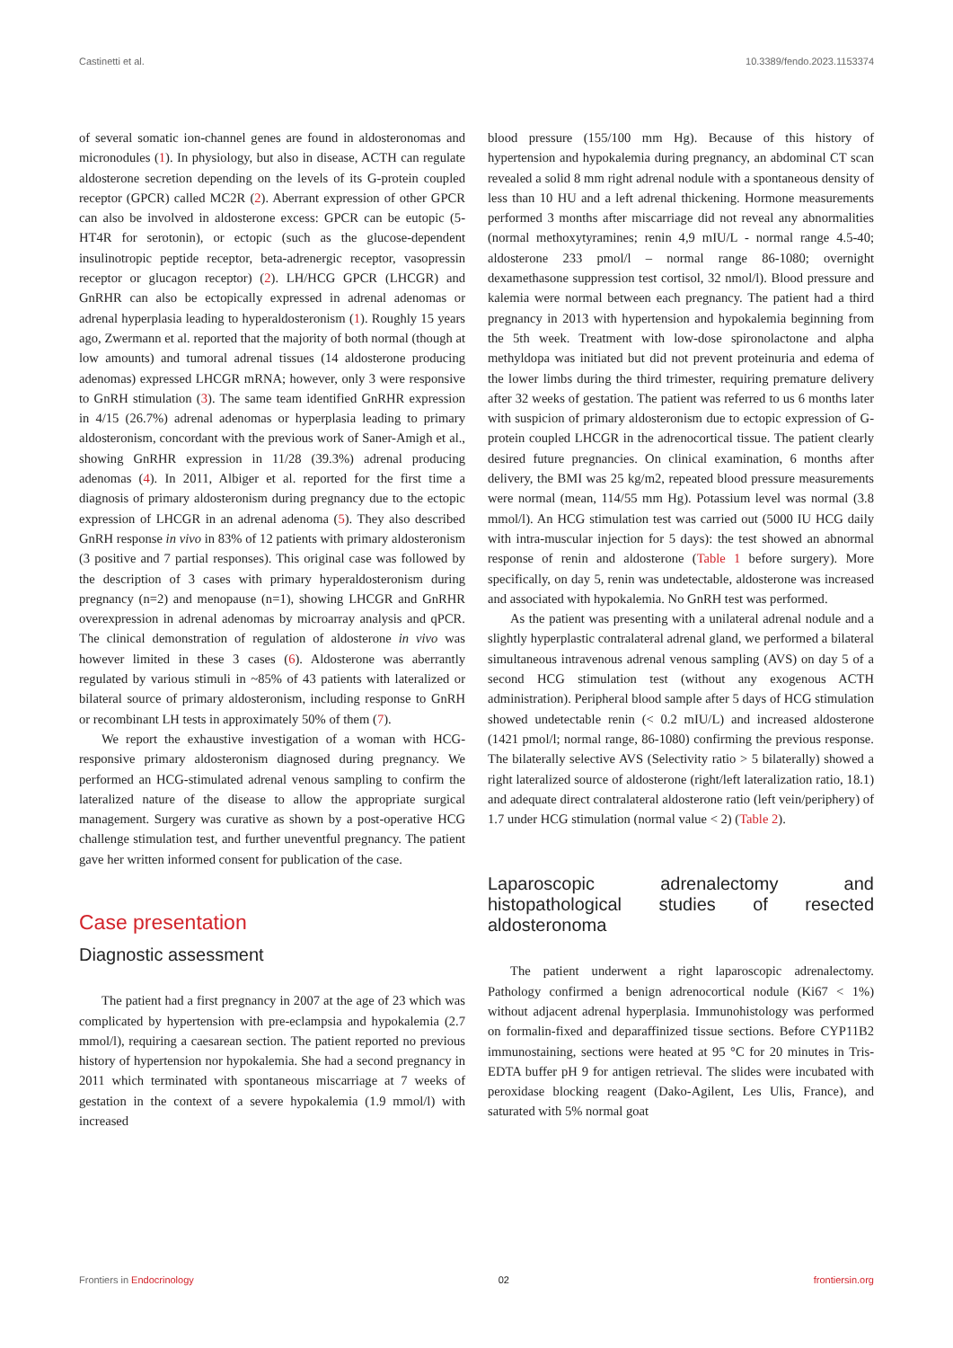Castinetti et al. 10.3389/fendo.2023.1153374
of several somatic ion-channel genes are found in aldosteronomas and micronodules (1). In physiology, but also in disease, ACTH can regulate aldosterone secretion depending on the levels of its G-protein coupled receptor (GPCR) called MC2R (2). Aberrant expression of other GPCR can also be involved in aldosterone excess: GPCR can be eutopic (5-HT4R for serotonin), or ectopic (such as the glucose-dependent insulinotropic peptide receptor, beta-adrenergic receptor, vasopressin receptor or glucagon receptor) (2). LH/HCG GPCR (LHCGR) and GnRHR can also be ectopically expressed in adrenal adenomas or adrenal hyperplasia leading to hyperaldosteronism (1). Roughly 15 years ago, Zwermann et al. reported that the majority of both normal (though at low amounts) and tumoral adrenal tissues (14 aldosterone producing adenomas) expressed LHCGR mRNA; however, only 3 were responsive to GnRH stimulation (3). The same team identified GnRHR expression in 4/15 (26.7%) adrenal adenomas or hyperplasia leading to primary aldosteronism, concordant with the previous work of Saner-Amigh et al., showing GnRHR expression in 11/28 (39.3%) adrenal producing adenomas (4). In 2011, Albiger et al. reported for the first time a diagnosis of primary aldosteronism during pregnancy due to the ectopic expression of LHCGR in an adrenal adenoma (5). They also described GnRH response in vivo in 83% of 12 patients with primary aldosteronism (3 positive and 7 partial responses). This original case was followed by the description of 3 cases with primary hyperaldosteronism during pregnancy (n=2) and menopause (n=1), showing LHCGR and GnRHR overexpression in adrenal adenomas by microarray analysis and qPCR. The clinical demonstration of regulation of aldosterone in vivo was however limited in these 3 cases (6). Aldosterone was aberrantly regulated by various stimuli in ~85% of 43 patients with lateralized or bilateral source of primary aldosteronism, including response to GnRH or recombinant LH tests in approximately 50% of them (7).
We report the exhaustive investigation of a woman with HCG-responsive primary aldosteronism diagnosed during pregnancy. We performed an HCG-stimulated adrenal venous sampling to confirm the lateralized nature of the disease to allow the appropriate surgical management. Surgery was curative as shown by a post-operative HCG challenge stimulation test, and further uneventful pregnancy. The patient gave her written informed consent for publication of the case.
Case presentation
Diagnostic assessment
The patient had a first pregnancy in 2007 at the age of 23 which was complicated by hypertension with pre-eclampsia and hypokalemia (2.7 mmol/l), requiring a caesarean section. The patient reported no previous history of hypertension nor hypokalemia. She had a second pregnancy in 2011 which terminated with spontaneous miscarriage at 7 weeks of gestation in the context of a severe hypokalemia (1.9 mmol/l) with increased
blood pressure (155/100 mm Hg). Because of this history of hypertension and hypokalemia during pregnancy, an abdominal CT scan revealed a solid 8 mm right adrenal nodule with a spontaneous density of less than 10 HU and a left adrenal thickening. Hormone measurements performed 3 months after miscarriage did not reveal any abnormalities (normal methoxytyramines; renin 4,9 mIU/L - normal range 4.5-40; aldosterone 233 pmol/l – normal range 86-1080; overnight dexamethasone suppression test cortisol, 32 nmol/l). Blood pressure and kalemia were normal between each pregnancy. The patient had a third pregnancy in 2013 with hypertension and hypokalemia beginning from the 5th week. Treatment with low-dose spironolactone and alpha methyldopa was initiated but did not prevent proteinuria and edema of the lower limbs during the third trimester, requiring premature delivery after 32 weeks of gestation. The patient was referred to us 6 months later with suspicion of primary aldosteronism due to ectopic expression of G-protein coupled LHCGR in the adrenocortical tissue. The patient clearly desired future pregnancies. On clinical examination, 6 months after delivery, the BMI was 25 kg/m2, repeated blood pressure measurements were normal (mean, 114/55 mm Hg). Potassium level was normal (3.8 mmol/l). An HCG stimulation test was carried out (5000 IU HCG daily with intra-muscular injection for 5 days): the test showed an abnormal response of renin and aldosterone (Table 1 before surgery). More specifically, on day 5, renin was undetectable, aldosterone was increased and associated with hypokalemia. No GnRH test was performed.
As the patient was presenting with a unilateral adrenal nodule and a slightly hyperplastic contralateral adrenal gland, we performed a bilateral simultaneous intravenous adrenal venous sampling (AVS) on day 5 of a second HCG stimulation test (without any exogenous ACTH administration). Peripheral blood sample after 5 days of HCG stimulation showed undetectable renin (< 0.2 mIU/L) and increased aldosterone (1421 pmol/l; normal range, 86-1080) confirming the previous response. The bilaterally selective AVS (Selectivity ratio > 5 bilaterally) showed a right lateralized source of aldosterone (right/left lateralization ratio, 18.1) and adequate direct contralateral aldosterone ratio (left vein/periphery) of 1.7 under HCG stimulation (normal value < 2) (Table 2).
Laparoscopic adrenalectomy and histopathological studies of resected aldosteronoma
The patient underwent a right laparoscopic adrenalectomy. Pathology confirmed a benign adrenocortical nodule (Ki67 < 1%) without adjacent adrenal hyperplasia. Immunohistology was performed on formalin-fixed and deparaffinized tissue sections. Before CYP11B2 immunostaining, sections were heated at 95 °C for 20 minutes in Tris-EDTA buffer pH 9 for antigen retrieval. The slides were incubated with peroxidase blocking reagent (Dako-Agilent, Les Ulis, France), and saturated with 5% normal goat
Frontiers in Endocrinology 02 frontiersin.org